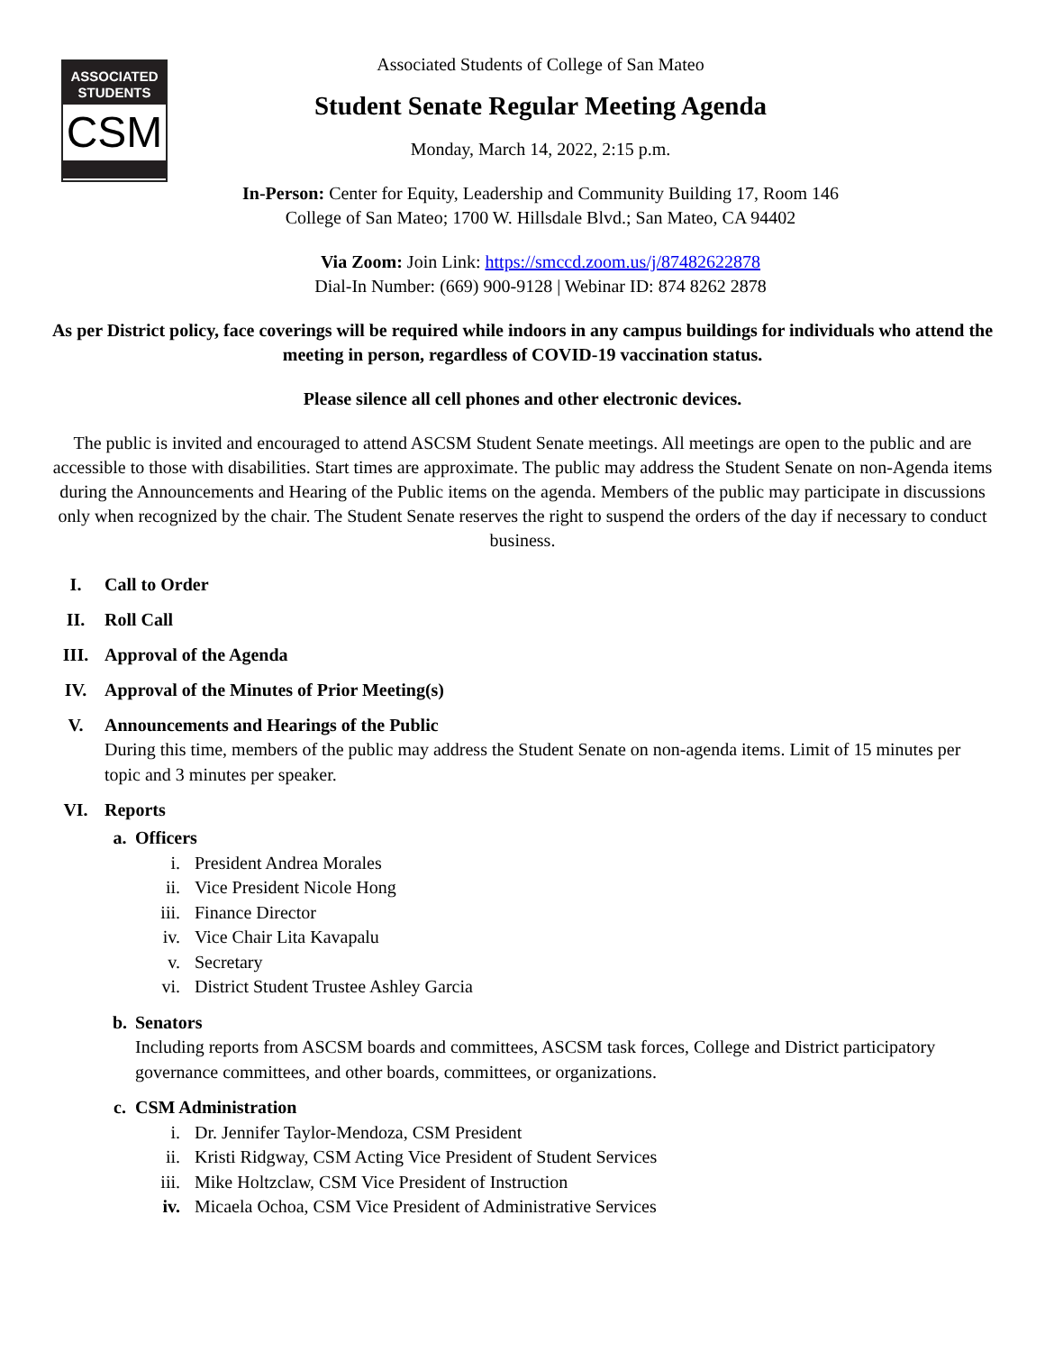ASSOCIATED
STUDENTS
CSM
Associated Students of College of San Mateo
Student Senate Regular Meeting Agenda
Monday, March 14, 2022, 2:15 p.m.
In-Person: Center for Equity, Leadership and Community Building 17, Room 146
College of San Mateo; 1700 W. Hillsdale Blvd.; San Mateo, CA 94402
Via Zoom: Join Link: https://smccd.zoom.us/j/87482622878
Dial-In Number: (669) 900-9128 | Webinar ID: 874 8262 2878
As per District policy, face coverings will be required while indoors in any campus buildings for individuals who attend the meeting in person, regardless of COVID-19 vaccination status.
Please silence all cell phones and other electronic devices.
The public is invited and encouraged to attend ASCSM Student Senate meetings. All meetings are open to the public and are accessible to those with disabilities. Start times are approximate. The public may address the Student Senate on non-Agenda items during the Announcements and Hearing of the Public items on the agenda. Members of the public may participate in discussions only when recognized by the chair. The Student Senate reserves the right to suspend the orders of the day if necessary to conduct business.
I. Call to Order
II. Roll Call
III. Approval of the Agenda
IV. Approval of the Minutes of Prior Meeting(s)
V. Announcements and Hearings of the Public
During this time, members of the public may address the Student Senate on non-agenda items. Limit of 15 minutes per topic and 3 minutes per speaker.
VI. Reports
a. Officers
i. President Andrea Morales
ii. Vice President Nicole Hong
iii. Finance Director
iv. Vice Chair Lita Kavapalu
v. Secretary
vi. District Student Trustee Ashley Garcia
b. Senators
Including reports from ASCSM boards and committees, ASCSM task forces, College and District participatory governance committees, and other boards, committees, or organizations.
c. CSM Administration
i. Dr. Jennifer Taylor-Mendoza, CSM President
ii. Kristi Ridgway, CSM Acting Vice President of Student Services
iii. Mike Holtzclaw, CSM Vice President of Instruction
iv. Micaela Ochoa, CSM Vice President of Administrative Services